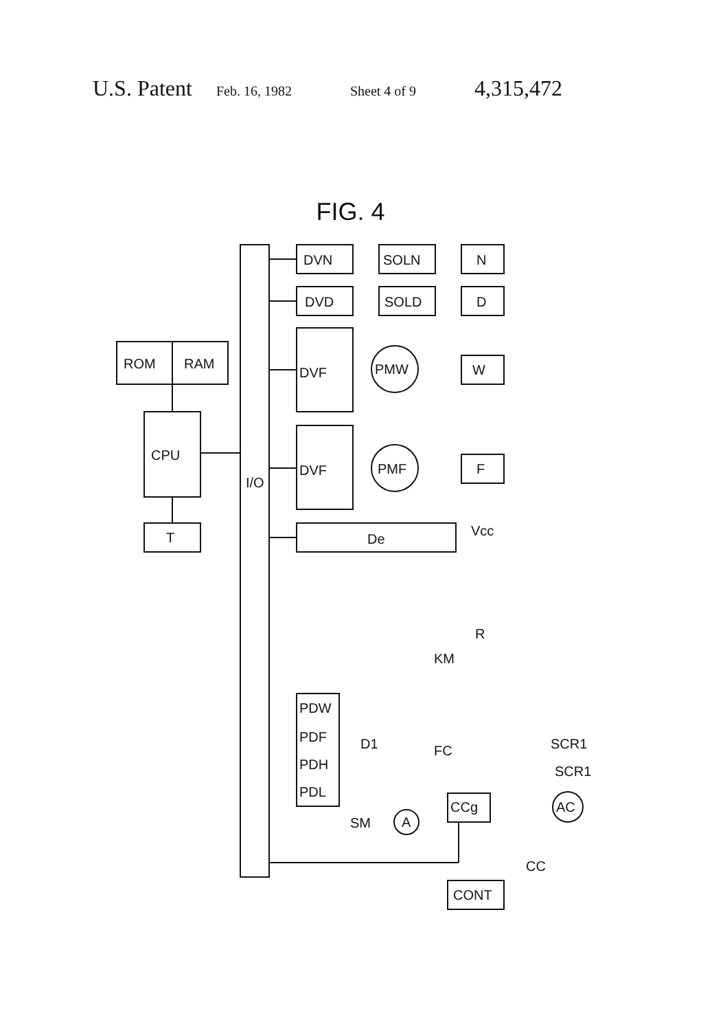U.S. Patent Feb. 16, 1982 Sheet 4 of 9 4,315,472
FIG. 4
I/O
ROM
RAM
CPU
T
DVN
SOLN
N
DVD
SOLD
D
DVF
PMW
W
DVF
PMF
F
De
Vcc
R
KM
PDW
PDF
PDH
PDL
D1
FC
SM
A
CCg
AC
SCR1
SCR1
CC
CONT